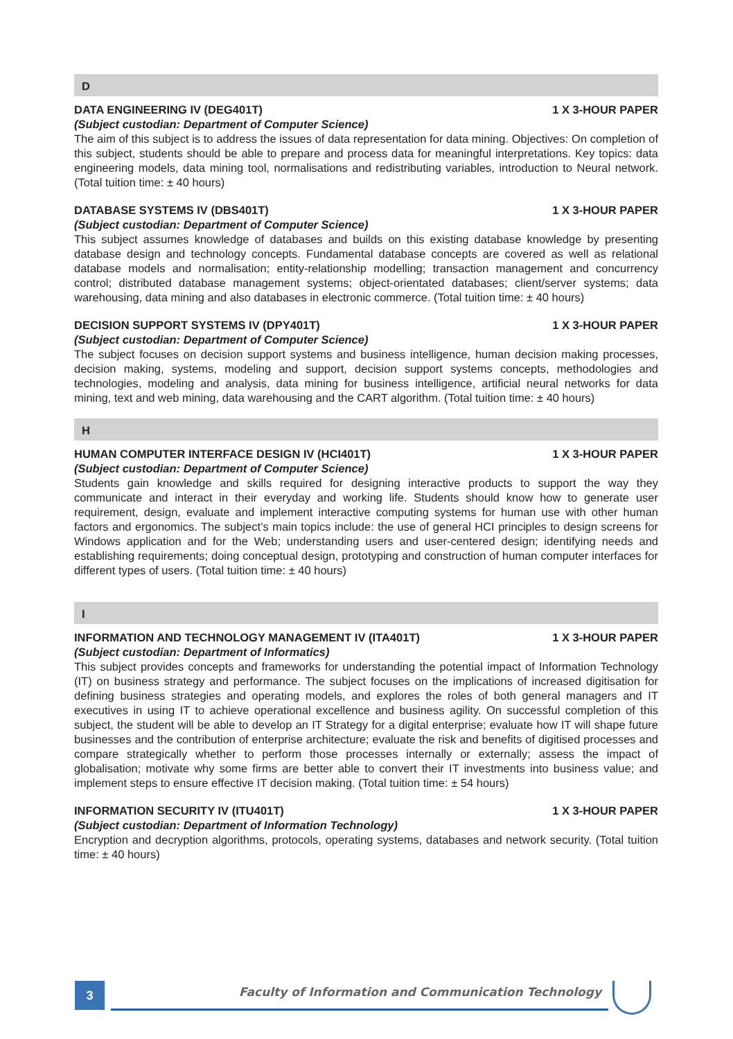D
DATA ENGINEERING IV (DEG401T) 1 X 3-HOUR PAPER
(Subject custodian: Department of Computer Science)
The aim of this subject is to address the issues of data representation for data mining. Objectives: On completion of this subject, students should be able to prepare and process data for meaningful interpretations. Key topics: data engineering models, data mining tool, normalisations and redistributing variables, introduction to Neural network. (Total tuition time: ± 40 hours)
DATABASE SYSTEMS IV (DBS401T) 1 X 3-HOUR PAPER
(Subject custodian: Department of Computer Science)
This subject assumes knowledge of databases and builds on this existing database knowledge by presenting database design and technology concepts. Fundamental database concepts are covered as well as relational database models and normalisation; entity-relationship modelling; transaction management and concurrency control; distributed database management systems; object-orientated databases; client/server systems; data warehousing, data mining and also databases in electronic commerce. (Total tuition time: ± 40 hours)
DECISION SUPPORT SYSTEMS IV (DPY401T) 1 X 3-HOUR PAPER
(Subject custodian: Department of Computer Science)
The subject focuses on decision support systems and business intelligence, human decision making processes, decision making, systems, modeling and support, decision support systems concepts, methodologies and technologies, modeling and analysis, data mining for business intelligence, artificial neural networks for data mining, text and web mining, data warehousing and the CART algorithm. (Total tuition time: ± 40 hours)
H
HUMAN COMPUTER INTERFACE DESIGN IV (HCI401T) 1 X 3-HOUR PAPER
(Subject custodian: Department of Computer Science)
Students gain knowledge and skills required for designing interactive products to support the way they communicate and interact in their everyday and working life. Students should know how to generate user requirement, design, evaluate and implement interactive computing systems for human use with other human factors and ergonomics. The subject’s main topics include: the use of general HCI principles to design screens for Windows application and for the Web; understanding users and user-centered design; identifying needs and establishing requirements; doing conceptual design, prototyping and construction of human computer interfaces for different types of users. (Total tuition time: ± 40 hours)
I
INFORMATION AND TECHNOLOGY MANAGEMENT IV (ITA401T) 1 X 3-HOUR PAPER
(Subject custodian: Department of Informatics)
This subject provides concepts and frameworks for understanding the potential impact of Information Technology (IT) on business strategy and performance. The subject focuses on the implications of increased digitisation for defining business strategies and operating models, and explores the roles of both general managers and IT executives in using IT to achieve operational excellence and business agility. On successful completion of this subject, the student will be able to develop an IT Strategy for a digital enterprise; evaluate how IT will shape future businesses and the contribution of enterprise architecture; evaluate the risk and benefits of digitised processes and compare strategically whether to perform those processes internally or externally; assess the impact of globalisation; motivate why some firms are better able to convert their IT investments into business value; and implement steps to ensure effective IT decision making. (Total tuition time: ± 54 hours)
INFORMATION SECURITY IV (ITU401T) 1 X 3-HOUR PAPER
(Subject custodian: Department of Information Technology)
Encryption and decryption algorithms, protocols, operating systems, databases and network security. (Total tuition time: ± 40 hours)
3
Faculty of Information and Communication Technology